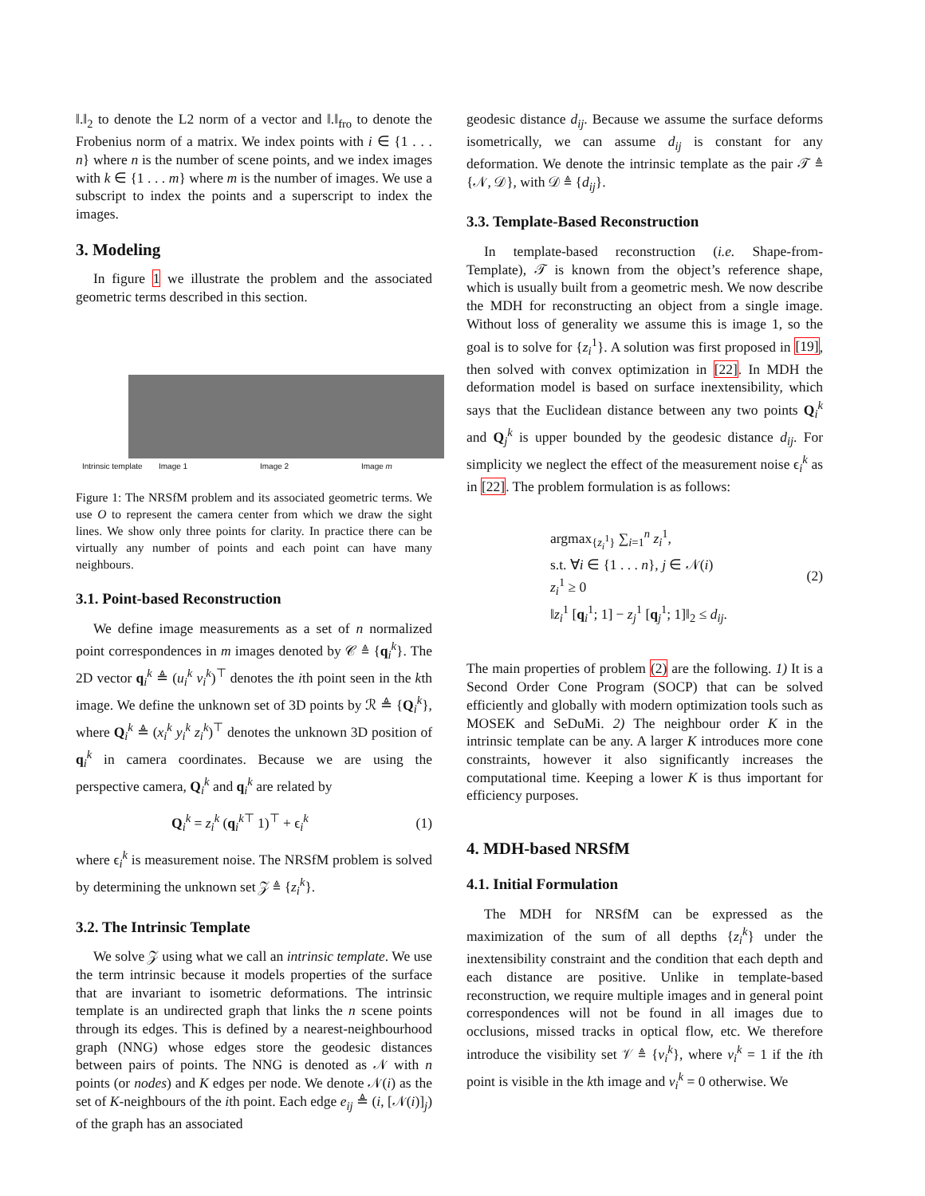‖.‖<sub>2</sub> to denote the L2 norm of a vector and ‖.‖<sub>fro</sub> to denote the Frobenius norm of a matrix. We index points with i ∈ {1 . . . n} where n is the number of scene points, and we index images with k ∈ {1 . . . m} where m is the number of images. We use a subscript to index the points and a superscript to index the images.
3. Modeling
In figure 1 we illustrate the problem and the associated geometric terms described in this section.
Intrinsic template Image 1 Image 2 Image m
Figure 1: The NRSfM problem and its associated geometric terms. We use O to represent the camera center from which we draw the sight lines. We show only three points for clarity. In practice there can be virtually any number of points and each point can have many neighbours.
3.1. Point-based Reconstruction
We define image measurements as a set of n normalized point correspondences in m images denoted by 𝒞 ≜ {q<sub>i</sub><sup>k</sup>}. The 2D vector q<sub>i</sub><sup>k</sup> ≜ (u<sub>i</sub><sup>k</sup> v<sub>i</sub><sup>k</sup>)<sup>⊤</sup> denotes the ith point seen in the kth image. We define the unknown set of 3D points by ℛ ≜ {Q<sub>i</sub><sup>k</sup>}, where Q<sub>i</sub><sup>k</sup> ≜ (x<sub>i</sub><sup>k</sup> y<sub>i</sub><sup>k</sup> z<sub>i</sub><sup>k</sup>)<sup>⊤</sup> denotes the unknown 3D position of q<sub>i</sub><sup>k</sup> in camera coordinates. Because we are using the perspective camera, Q<sub>i</sub><sup>k</sup> and q<sub>i</sub><sup>k</sup> are related by
Q<sub>i</sub><sup>k</sup> = z<sub>i</sub><sup>k</sup> (q<sub>i</sub><sup>k⊤</sup> 1)<sup>⊤</sup> + ϵ<sub>i</sub><sup>k</sup> (1)
where ϵ<sub>i</sub><sup>k</sup> is measurement noise. The NRSfM problem is solved by determining the unknown set 𝒵 ≜ {z<sub>i</sub><sup>k</sup>}.
3.2. The Intrinsic Template
We solve 𝒵 using what we call an intrinsic template. We use the term intrinsic because it models properties of the surface that are invariant to isometric deformations. The intrinsic template is an undirected graph that links the n scene points through its edges. This is defined by a nearest-neighbourhood graph (NNG) whose edges store the geodesic distances between pairs of points. The NNG is denoted as 𝒩 with n points (or nodes) and K edges per node. We denote 𝒩(i) as the set of K-neighbours of the ith point. Each edge e<sub>ij</sub> ≜ (i, [𝒩(i)]<sub>j</sub>) of the graph has an associated
geodesic distance d<sub>ij</sub>. Because we assume the surface deforms isometrically, we can assume d<sub>ij</sub> is constant for any deformation. We denote the intrinsic template as the pair 𝒯 ≜ {𝒩, 𝒟}, with 𝒟 ≜ {d<sub>ij</sub>}.
3.3. Template-Based Reconstruction
In template-based reconstruction (i.e. Shape-from-Template), 𝒯 is known from the object’s reference shape, which is usually built from a geometric mesh. We now describe the MDH for reconstructing an object from a single image. Without loss of generality we assume this is image 1, so the goal is to solve for {z<sub>i</sub><sup>1</sup>}. A solution was first proposed in [19], then solved with convex optimization in [22]. In MDH the deformation model is based on surface inextensibility, which says that the Euclidean distance between any two points Q<sub>i</sub><sup>k</sup> and Q<sub>j</sub><sup>k</sup> is upper bounded by the geodesic distance d<sub>ij</sub>. For simplicity we neglect the effect of the measurement noise ϵ<sub>i</sub><sup>k</sup> as in [22]. The problem formulation is as follows:
argmax<sub>{z<sub>i</sub><sup>1</sup>}</sub> ∑<sub>i=1</sub><sup>n</sup> z<sub>i</sub><sup>1</sup>,
s.t. ∀i ∈ {1 . . . n}, j ∈ 𝒩(i)
z<sub>i</sub><sup>1</sup> ≥ 0
‖z<sub>i</sub><sup>1</sup> [q<sub>i</sub><sup>1</sup>; 1] − z<sub>j</sub><sup>1</sup> [q<sub>j</sub><sup>1</sup>; 1]‖<sub>2</sub> ≤ d<sub>ij</sub>.
(2)
The main properties of problem (2) are the following. 1) It is a Second Order Cone Program (SOCP) that can be solved efficiently and globally with modern optimization tools such as MOSEK and SeDuMi. 2) The neighbour order K in the intrinsic template can be any. A larger K introduces more cone constraints, however it also significantly increases the computational time. Keeping a lower K is thus important for efficiency purposes.
4. MDH-based NRSfM
4.1. Initial Formulation
The MDH for NRSfM can be expressed as the maximization of the sum of all depths {z<sub>i</sub><sup>k</sup>} under the inextensibility constraint and the condition that each depth and each distance are positive. Unlike in template-based reconstruction, we require multiple images and in general point correspondences will not be found in all images due to occlusions, missed tracks in optical flow, etc. We therefore introduce the visibility set 𝒱 ≜ {v<sub>i</sub><sup>k</sup>}, where v<sub>i</sub><sup>k</sup> = 1 if the ith point is visible in the kth image and v<sub>i</sub><sup>k</sup> = 0 otherwise. We